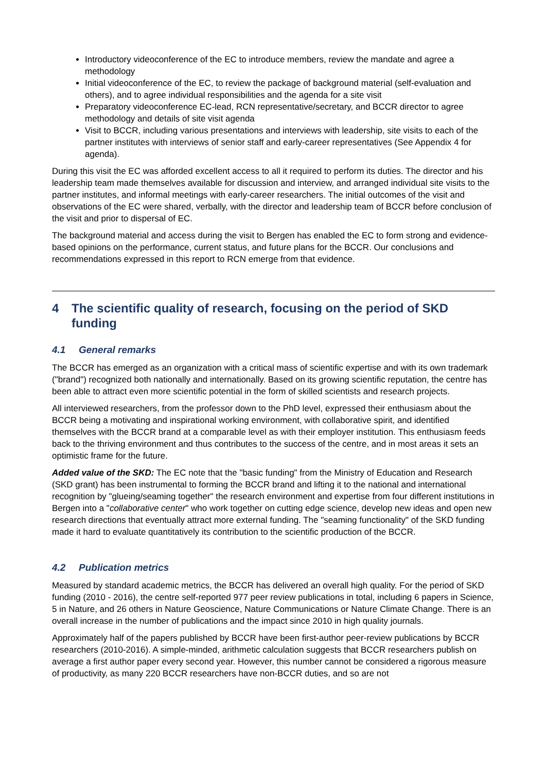Introductory videoconference of the EC to introduce members, review the mandate and agree a methodology
Initial videoconference of the EC, to review the package of background material (self-evaluation and others), and to agree individual responsibilities and the agenda for a site visit
Preparatory videoconference EC-lead, RCN representative/secretary, and BCCR director to agree methodology and details of site visit agenda
Visit to BCCR, including various presentations and interviews with leadership, site visits to each of the partner institutes with interviews of senior staff and early-career representatives (See Appendix 4 for agenda).
During this visit the EC was afforded excellent access to all it required to perform its duties. The director and his leadership team made themselves available for discussion and interview, and arranged individual site visits to the partner institutes, and informal meetings with early-career researchers. The initial outcomes of the visit and observations of the EC were shared, verbally, with the director and leadership team of BCCR before conclusion of the visit and prior to dispersal of EC.
The background material and access during the visit to Bergen has enabled the EC to form strong and evidence-based opinions on the performance, current status, and future plans for the BCCR. Our conclusions and recommendations expressed in this report to RCN emerge from that evidence.
4 The scientific quality of research, focusing on the period of SKD funding
4.1 General remarks
The BCCR has emerged as an organization with a critical mass of scientific expertise and with its own trademark ("brand") recognized both nationally and internationally. Based on its growing scientific reputation, the centre has been able to attract even more scientific potential in the form of skilled scientists and research projects.
All interviewed researchers, from the professor down to the PhD level, expressed their enthusiasm about the BCCR being a motivating and inspirational working environment, with collaborative spirit, and identified themselves with the BCCR brand at a comparable level as with their employer institution. This enthusiasm feeds back to the thriving environment and thus contributes to the success of the centre, and in most areas it sets an optimistic frame for the future.
Added value of the SKD: The EC note that the "basic funding" from the Ministry of Education and Research (SKD grant) has been instrumental to forming the BCCR brand and lifting it to the national and international recognition by "glueing/seaming together" the research environment and expertise from four different institutions in Bergen into a "collaborative center" who work together on cutting edge science, develop new ideas and open new research directions that eventually attract more external funding. The "seaming functionality" of the SKD funding made it hard to evaluate quantitatively its contribution to the scientific production of the BCCR.
4.2 Publication metrics
Measured by standard academic metrics, the BCCR has delivered an overall high quality. For the period of SKD funding (2010 - 2016), the centre self-reported 977 peer review publications in total, including 6 papers in Science, 5 in Nature, and 26 others in Nature Geoscience, Nature Communications or Nature Climate Change. There is an overall increase in the number of publications and the impact since 2010 in high quality journals.
Approximately half of the papers published by BCCR have been first-author peer-review publications by BCCR researchers (2010-2016). A simple-minded, arithmetic calculation suggests that BCCR researchers publish on average a first author paper every second year. However, this number cannot be considered a rigorous measure of productivity, as many 220 BCCR researchers have non-BCCR duties, and so are not